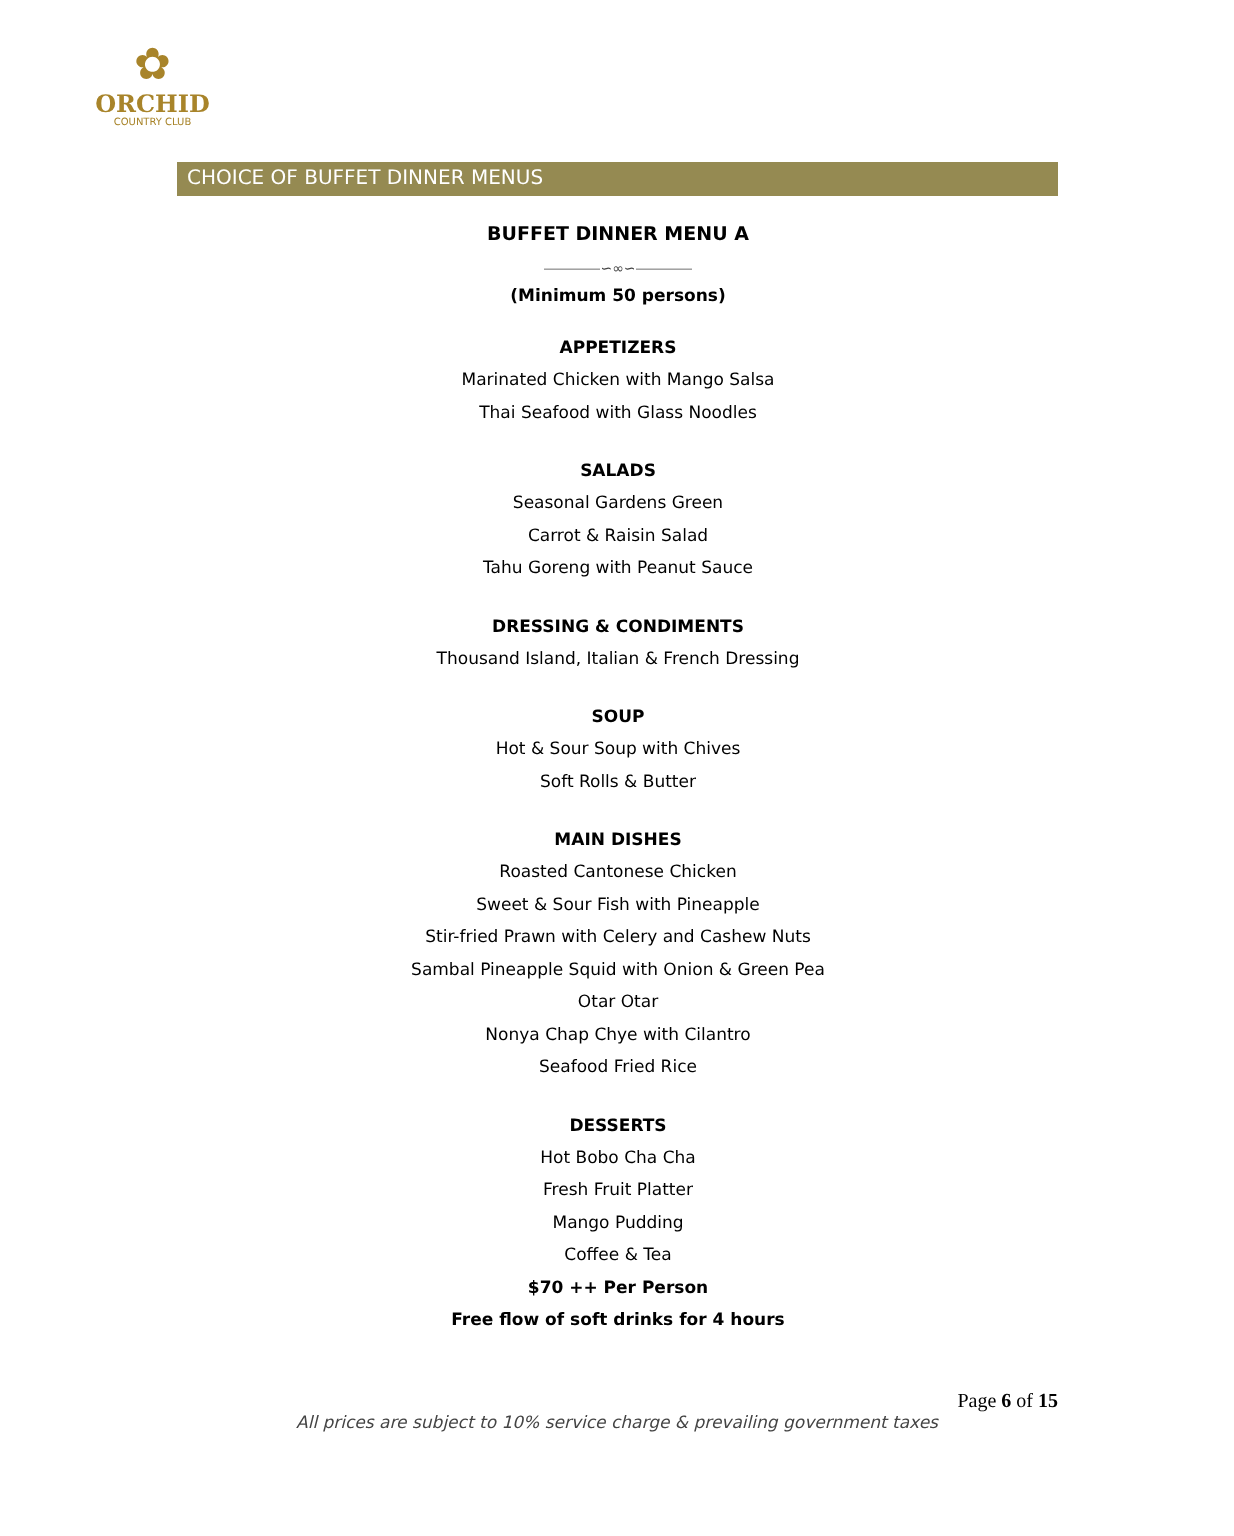✿
ORCHID
COUNTRY CLUB
CHOICE OF BUFFET DINNER MENUS
BUFFET DINNER MENU A
⎯⎯⎯⎯∽∞∽⎯⎯⎯⎯
(Minimum 50 persons)
APPETIZERS
Marinated Chicken with Mango Salsa
Thai Seafood with Glass Noodles
SALADS
Seasonal Gardens Green
Carrot & Raisin Salad
Tahu Goreng with Peanut Sauce
DRESSING & CONDIMENTS
Thousand Island, Italian & French Dressing
SOUP
Hot & Sour Soup with Chives
Soft Rolls & Butter
MAIN DISHES
Roasted Cantonese Chicken
Sweet & Sour Fish with Pineapple
Stir-fried Prawn with Celery and Cashew Nuts
Sambal Pineapple Squid with Onion & Green Pea
Otar Otar
Nonya Chap Chye with Cilantro
Seafood Fried Rice
DESSERTS
Hot Bobo Cha Cha
Fresh Fruit Platter
Mango Pudding
Coffee & Tea
$70 ++ Per Person
Free flow of soft drinks for 4 hours
Page 6 of 15
All prices are subject to 10% service charge & prevailing government taxes